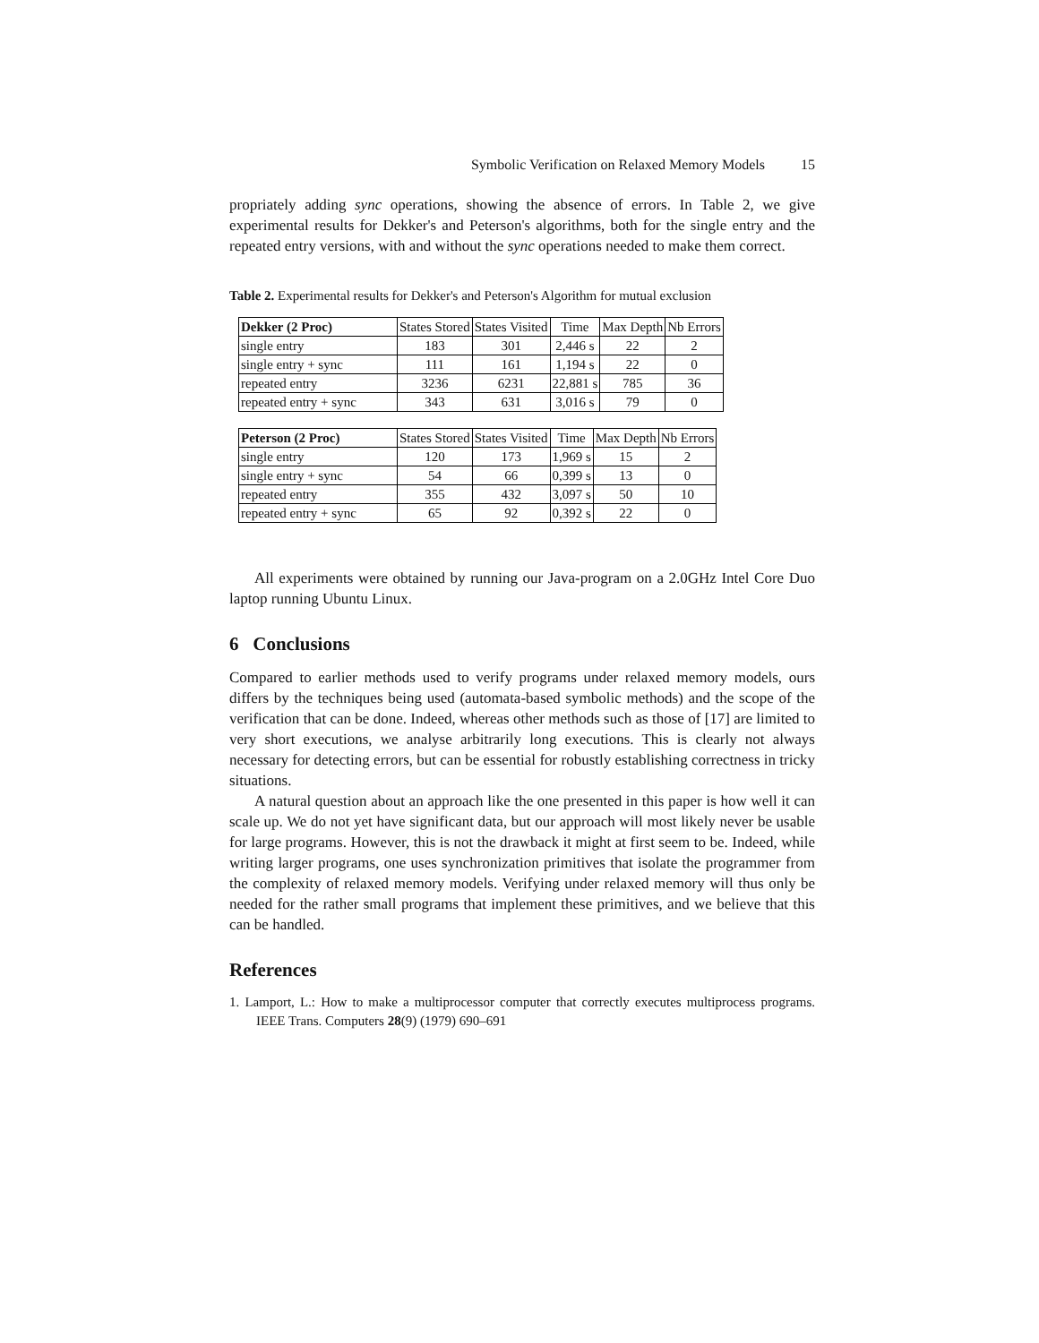Symbolic Verification on Relaxed Memory Models 15
propriately adding sync operations, showing the absence of errors. In Table 2, we give experimental results for Dekker's and Peterson's algorithms, both for the single entry and the repeated entry versions, with and without the sync operations needed to make them correct.
Table 2. Experimental results for Dekker's and Peterson's Algorithm for mutual exclusion
| Dekker (2 Proc) | States Stored | States Visited | Time | Max Depth | Nb Errors |
| --- | --- | --- | --- | --- | --- |
| single entry | 183 | 301 | 2,446 s | 22 | 2 |
| single entry + sync | 111 | 161 | 1,194 s | 22 | 0 |
| repeated entry | 3236 | 6231 | 22,881 s | 785 | 36 |
| repeated entry + sync | 343 | 631 | 3,016 s | 79 | 0 |
| Peterson (2 Proc) | States Stored | States Visited | Time | Max Depth | Nb Errors |
| --- | --- | --- | --- | --- | --- |
| single entry | 120 | 173 | 1,969 s | 15 | 2 |
| single entry + sync | 54 | 66 | 0,399 s | 13 | 0 |
| repeated entry | 355 | 432 | 3,097 s | 50 | 10 |
| repeated entry + sync | 65 | 92 | 0,392 s | 22 | 0 |
All experiments were obtained by running our Java-program on a 2.0GHz Intel Core Duo laptop running Ubuntu Linux.
6 Conclusions
Compared to earlier methods used to verify programs under relaxed memory models, ours differs by the techniques being used (automata-based symbolic methods) and the scope of the verification that can be done. Indeed, whereas other methods such as those of [17] are limited to very short executions, we analyse arbitrarily long executions. This is clearly not always necessary for detecting errors, but can be essential for robustly establishing correctness in tricky situations.
A natural question about an approach like the one presented in this paper is how well it can scale up. We do not yet have significant data, but our approach will most likely never be usable for large programs. However, this is not the drawback it might at first seem to be. Indeed, while writing larger programs, one uses synchronization primitives that isolate the programmer from the complexity of relaxed memory models. Verifying under relaxed memory will thus only be needed for the rather small programs that implement these primitives, and we believe that this can be handled.
References
1. Lamport, L.: How to make a multiprocessor computer that correctly executes multiprocess programs. IEEE Trans. Computers 28(9) (1979) 690–691